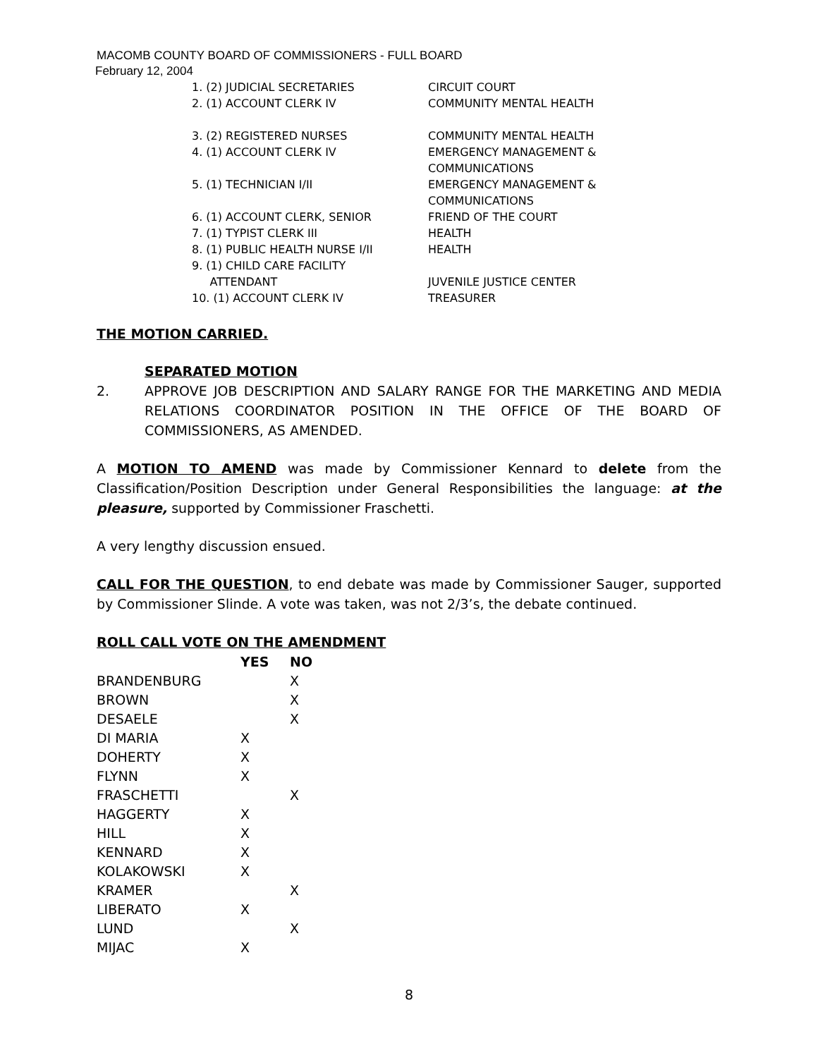MACOMB COUNTY BOARD OF COMMISSIONERS - FULL BOARD
February 12, 2004
| 1. (2) JUDICIAL SECRETARIES | CIRCUIT COURT |
| 2. (1) ACCOUNT CLERK IV | COMMUNITY MENTAL HEALTH |
| 3. (2) REGISTERED NURSES | COMMUNITY MENTAL HEALTH |
| 4. (1) ACCOUNT CLERK IV | EMERGENCY MANAGEMENT & COMMUNICATIONS |
| 5. (1) TECHNICIAN I/II | EMERGENCY MANAGEMENT & COMMUNICATIONS |
| 6. (1) ACCOUNT CLERK, SENIOR | FRIEND OF THE COURT |
| 7. (1) TYPIST CLERK III | HEALTH |
| 8. (1) PUBLIC HEALTH NURSE I/II | HEALTH |
| 9. (1) CHILD CARE FACILITY ATTENDANT | JUVENILE JUSTICE CENTER |
| 10. (1) ACCOUNT CLERK IV | TREASURER |
THE MOTION CARRIED.
SEPARATED MOTION
2. APPROVE JOB DESCRIPTION AND SALARY RANGE FOR THE MARKETING AND MEDIA RELATIONS COORDINATOR POSITION IN THE OFFICE OF THE BOARD OF COMMISSIONERS, AS AMENDED.
A MOTION TO AMEND was made by Commissioner Kennard to delete from the Classification/Position Description under General Responsibilities the language: at the pleasure, supported by Commissioner Fraschetti.
A very lengthy discussion ensued.
CALL FOR THE QUESTION, to end debate was made by Commissioner Sauger, supported by Commissioner Slinde. A vote was taken, was not 2/3’s, the debate continued.
ROLL CALL VOTE ON THE AMENDMENT
| | YES | NO |
| BRANDENBURG | | X |
| BROWN | | X |
| DESAELE | | X |
| DI MARIA | X | |
| DOHERTY | X | |
| FLYNN | X | |
| FRASCHETTI | | X |
| HAGGERTY | X | |
| HILL | X | |
| KENNARD | X | |
| KOLAKOWSKI | X | |
| KRAMER | | X |
| LIBERATO | X | |
| LUND | | X |
| MIJAC | X | |
8